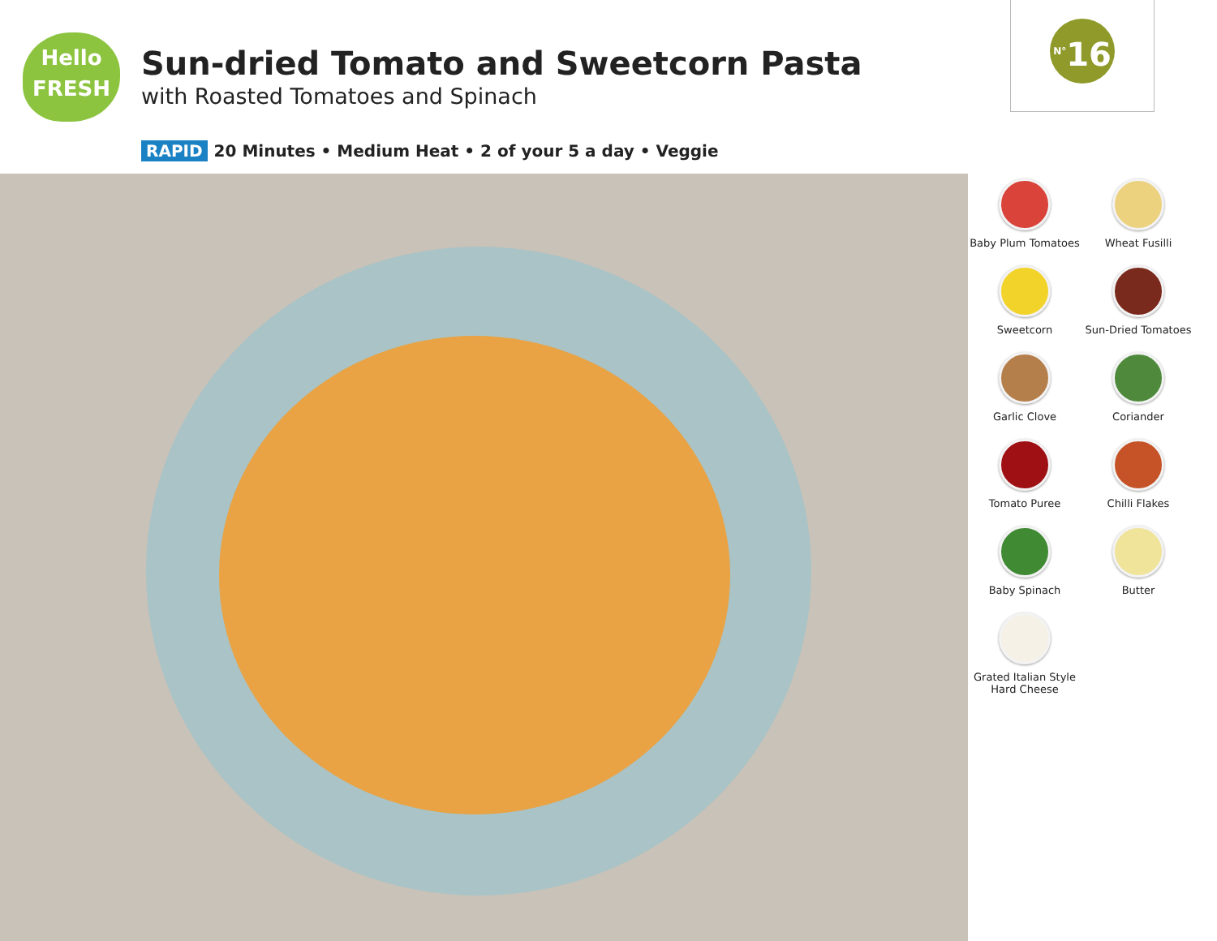Hello
FRESH
Sun-dried Tomato and Sweetcorn Pasta
with Roasted Tomatoes and Spinach
RAPID 20 Minutes • Medium Heat • 2 of your 5 a day • Veggie
<sup>N°</sup>16
Baby Plum Tomatoes
Wheat Fusilli
Sweetcorn
Sun-Dried Tomatoes
Garlic Clove
Coriander
Tomato Puree
Chilli Flakes
Baby Spinach
Butter
Grated Italian Style
Hard Cheese